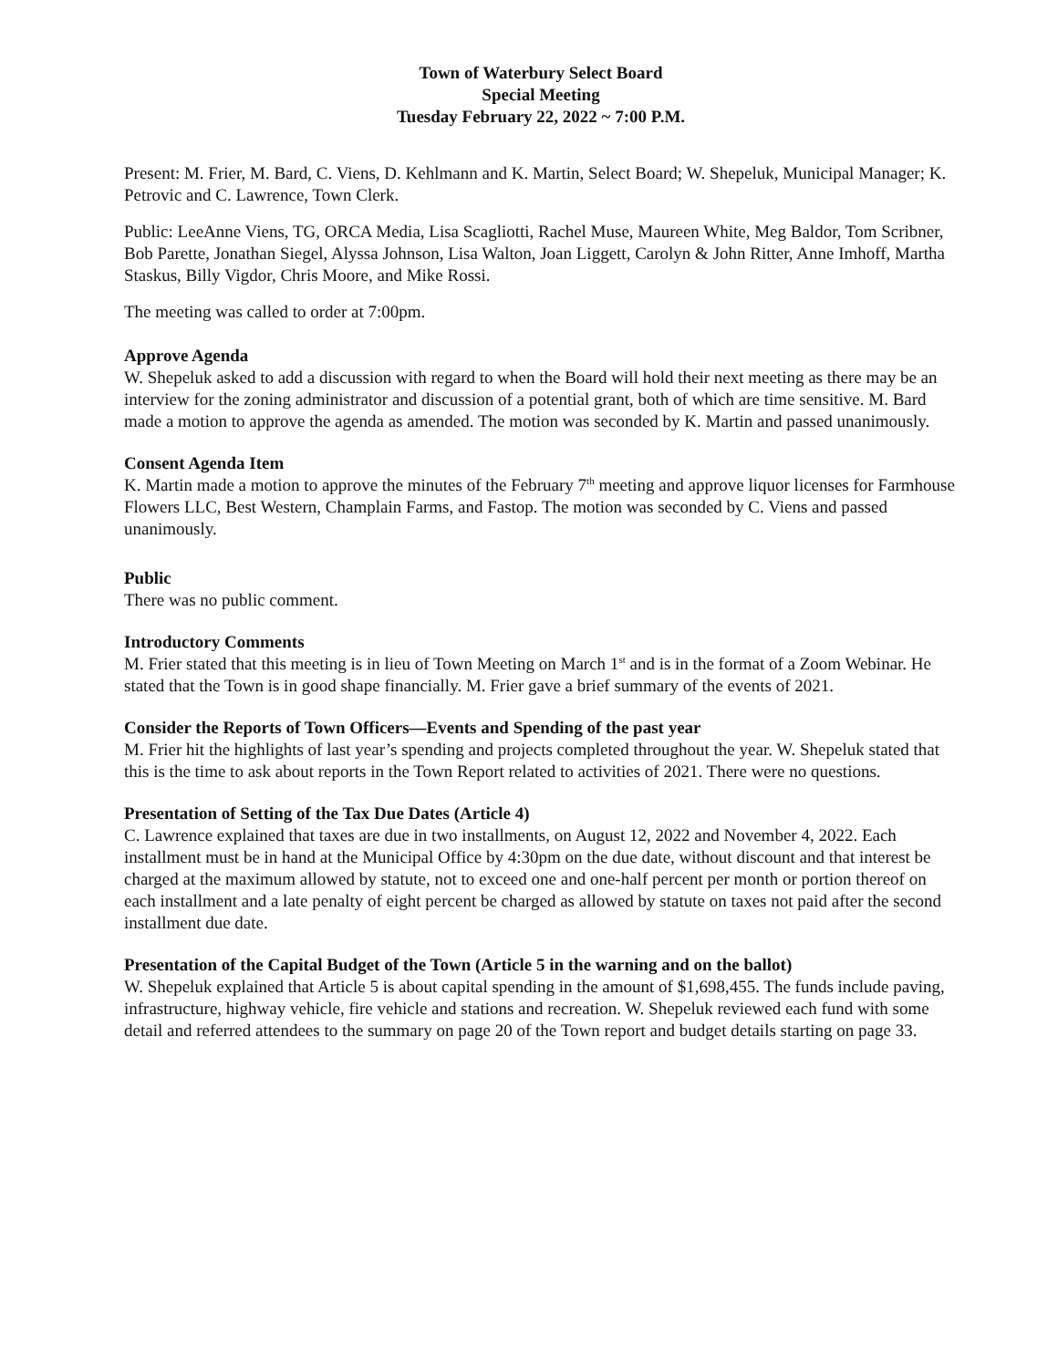Town of Waterbury Select Board
Special Meeting
Tuesday February 22, 2022 ~ 7:00 P.M.
Present: M. Frier, M. Bard, C. Viens, D. Kehlmann and K. Martin, Select Board; W. Shepeluk, Municipal Manager; K. Petrovic and C. Lawrence, Town Clerk.
Public: LeeAnne Viens, TG, ORCA Media, Lisa Scagliotti, Rachel Muse, Maureen White, Meg Baldor, Tom Scribner, Bob Parette, Jonathan Siegel, Alyssa Johnson, Lisa Walton, Joan Liggett, Carolyn & John Ritter, Anne Imhoff, Martha Staskus, Billy Vigdor, Chris Moore, and Mike Rossi.
The meeting was called to order at 7:00pm.
Approve Agenda
W. Shepeluk asked to add a discussion with regard to when the Board will hold their next meeting as there may be an interview for the zoning administrator and discussion of a potential grant, both of which are time sensitive. M. Bard made a motion to approve the agenda as amended. The motion was seconded by K. Martin and passed unanimously.
Consent Agenda Item
K. Martin made a motion to approve the minutes of the February 7<sup>th</sup> meeting and approve liquor licenses for Farmhouse Flowers LLC, Best Western, Champlain Farms, and Fastop. The motion was seconded by C. Viens and passed unanimously.
Public
There was no public comment.
Introductory Comments
M. Frier stated that this meeting is in lieu of Town Meeting on March 1<sup>st</sup> and is in the format of a Zoom Webinar. He stated that the Town is in good shape financially. M. Frier gave a brief summary of the events of 2021.
Consider the Reports of Town Officers—Events and Spending of the past year
M. Frier hit the highlights of last year’s spending and projects completed throughout the year. W. Shepeluk stated that this is the time to ask about reports in the Town Report related to activities of 2021. There were no questions.
Presentation of Setting of the Tax Due Dates (Article 4)
C. Lawrence explained that taxes are due in two installments, on August 12, 2022 and November 4, 2022. Each installment must be in hand at the Municipal Office by 4:30pm on the due date, without discount and that interest be charged at the maximum allowed by statute, not to exceed one and one-half percent per month or portion thereof on each installment and a late penalty of eight percent be charged as allowed by statute on taxes not paid after the second installment due date.
Presentation of the Capital Budget of the Town (Article 5 in the warning and on the ballot)
W. Shepeluk explained that Article 5 is about capital spending in the amount of $1,698,455. The funds include paving, infrastructure, highway vehicle, fire vehicle and stations and recreation. W. Shepeluk reviewed each fund with some detail and referred attendees to the summary on page 20 of the Town report and budget details starting on page 33.